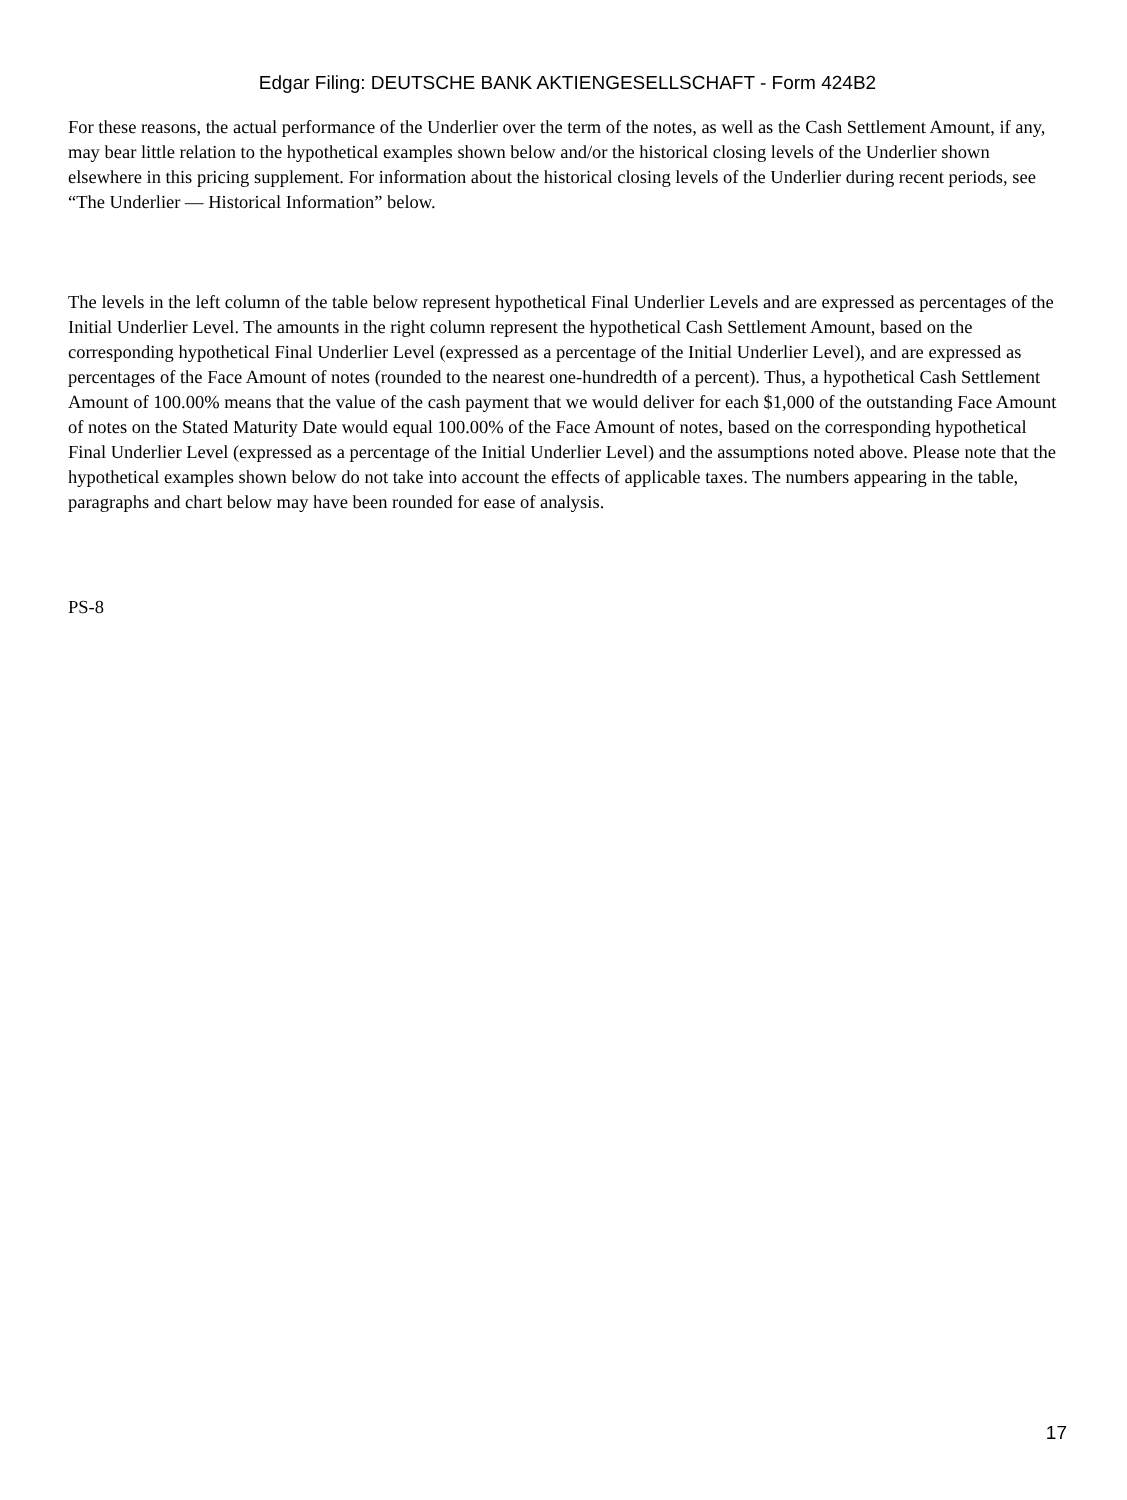Edgar Filing: DEUTSCHE BANK AKTIENGESELLSCHAFT - Form 424B2
For these reasons, the actual performance of the Underlier over the term of the notes, as well as the Cash Settlement Amount, if any, may bear little relation to the hypothetical examples shown below and/or the historical closing levels of the Underlier shown elsewhere in this pricing supplement. For information about the historical closing levels of the Underlier during recent periods, see “The Underlier — Historical Information” below.
The levels in the left column of the table below represent hypothetical Final Underlier Levels and are expressed as percentages of the Initial Underlier Level. The amounts in the right column represent the hypothetical Cash Settlement Amount, based on the corresponding hypothetical Final Underlier Level (expressed as a percentage of the Initial Underlier Level), and are expressed as percentages of the Face Amount of notes (rounded to the nearest one-hundredth of a percent). Thus, a hypothetical Cash Settlement Amount of 100.00% means that the value of the cash payment that we would deliver for each $1,000 of the outstanding Face Amount of notes on the Stated Maturity Date would equal 100.00% of the Face Amount of notes, based on the corresponding hypothetical Final Underlier Level (expressed as a percentage of the Initial Underlier Level) and the assumptions noted above. Please note that the hypothetical examples shown below do not take into account the effects of applicable taxes. The numbers appearing in the table, paragraphs and chart below may have been rounded for ease of analysis.
PS-8
17